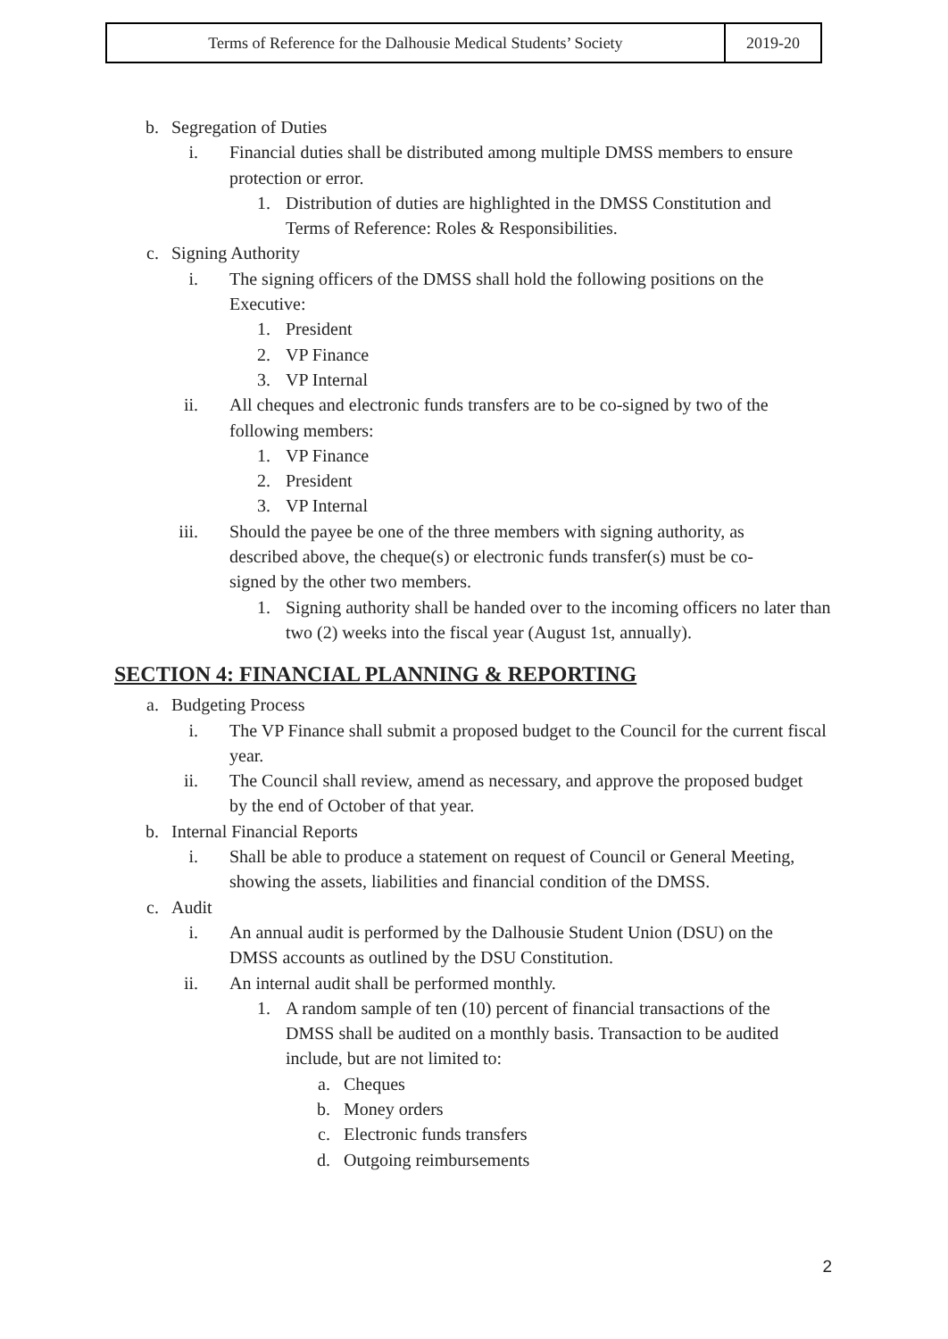| Terms of Reference for the Dalhousie Medical Students’ Society | 2019-20 |
b. Segregation of Duties
i. Financial duties shall be distributed among multiple DMSS members to ensure protection or error.
1. Distribution of duties are highlighted in the DMSS Constitution and Terms of Reference: Roles & Responsibilities.
c. Signing Authority
i. The signing officers of the DMSS shall hold the following positions on the Executive:
1. President
2. VP Finance
3. VP Internal
ii. All cheques and electronic funds transfers are to be co-signed by two of the following members:
1. VP Finance
2. President
3. VP Internal
iii. Should the payee be one of the three members with signing authority, as described above, the cheque(s) or electronic funds transfer(s) must be co-signed by the other two members.
1. Signing authority shall be handed over to the incoming officers no later than two (2) weeks into the fiscal year (August 1st, annually).
SECTION 4: FINANCIAL PLANNING & REPORTING
a. Budgeting Process
i. The VP Finance shall submit a proposed budget to the Council for the current fiscal year.
ii. The Council shall review, amend as necessary, and approve the proposed budget by the end of October of that year.
b. Internal Financial Reports
i. Shall be able to produce a statement on request of Council or General Meeting, showing the assets, liabilities and financial condition of the DMSS.
c. Audit
i. An annual audit is performed by the Dalhousie Student Union (DSU) on the DMSS accounts as outlined by the DSU Constitution.
ii. An internal audit shall be performed monthly.
1. A random sample of ten (10) percent of financial transactions of the DMSS shall be audited on a monthly basis. Transaction to be audited include, but are not limited to:
a. Cheques
b. Money orders
c. Electronic funds transfers
d. Outgoing reimbursements
2